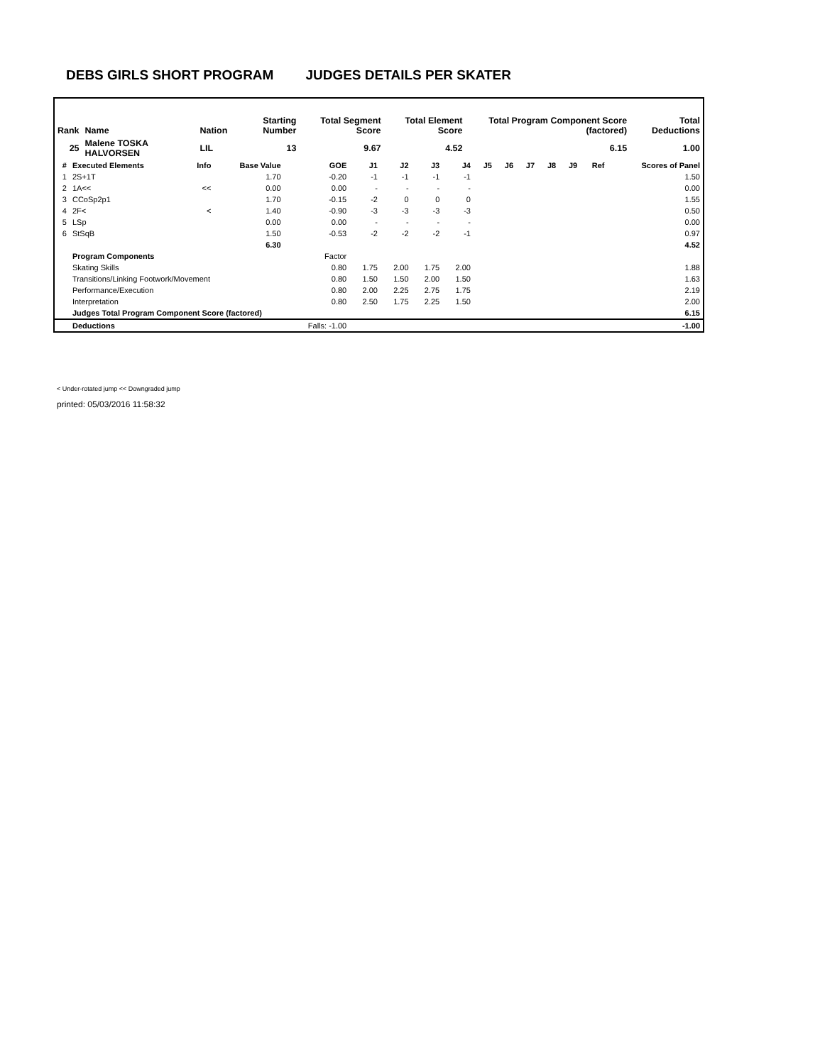DEBS GIRLS SHORT PROGRAM JUDGES DETAILS PER SKATER
| Rank | Name | Nation | Starting Number | Total Segment Score | Total Element Score | Total Program Component Score (factored) | Total Deductions |
| --- | --- | --- | --- | --- | --- | --- | --- |
| 25 | Malene TOSKA HALVORSEN | LIL | 13 | 9.67 | 4.52 | 6.15 | 1.00 |
| # | Executed Elements | Info | Base Value | GOE | J1 | J2 | J3 | J4 | J5 | J6 | J7 | J8 | J9 | Ref | Scores of Panel |
| --- | --- | --- | --- | --- | --- | --- | --- | --- | --- | --- | --- | --- | --- | --- | --- |
| 1 | 2S+1T | | 1.70 | -0.20 | -1 | -1 | -1 | -1 | | | | | | | 1.50 |
| 2 | 1A<< | << | 0.00 | 0.00 | - | - | - | - | | | | | | | 0.00 |
| 3 | CCoSp2p1 | | 1.70 | -0.15 | -2 | 0 | 0 | 0 | | | | | | | 1.55 |
| 4 | 2F< | < | 1.40 | -0.90 | -3 | -3 | -3 | -3 | | | | | | | 0.50 |
| 5 | LSp | | 0.00 | 0.00 | - | - | - | - | | | | | | | 0.00 |
| 6 | StSqB | | 1.50 | -0.53 | -2 | -2 | -2 | -1 | | | | | | | 0.97 |
| | | | 6.30 | | | | | | | | | | | | 4.52 |
| | Program Components | | | Factor | | | | | | | | | | | |
| | Skating Skills | | | 0.80 | 1.75 | 2.00 | 1.75 | 2.00 | | | | | | | 1.88 |
| | Transitions/Linking Footwork/Movement | | | 0.80 | 1.50 | 1.50 | 2.00 | 1.50 | | | | | | | 1.63 |
| | Performance/Execution | | | 0.80 | 2.00 | 2.25 | 2.75 | 1.75 | | | | | | | 2.19 |
| | Interpretation | | | 0.80 | 2.50 | 1.75 | 2.25 | 1.50 | | | | | | | 2.00 |
| | Judges Total Program Component Score (factored) | | | | | | | | | | | | | | 6.15 |
| | Deductions | | | Falls: -1.00 | | | | | | | | | | | -1.00 |
< Under-rotated jump << Downgraded jump
printed: 05/03/2016 11:58:32